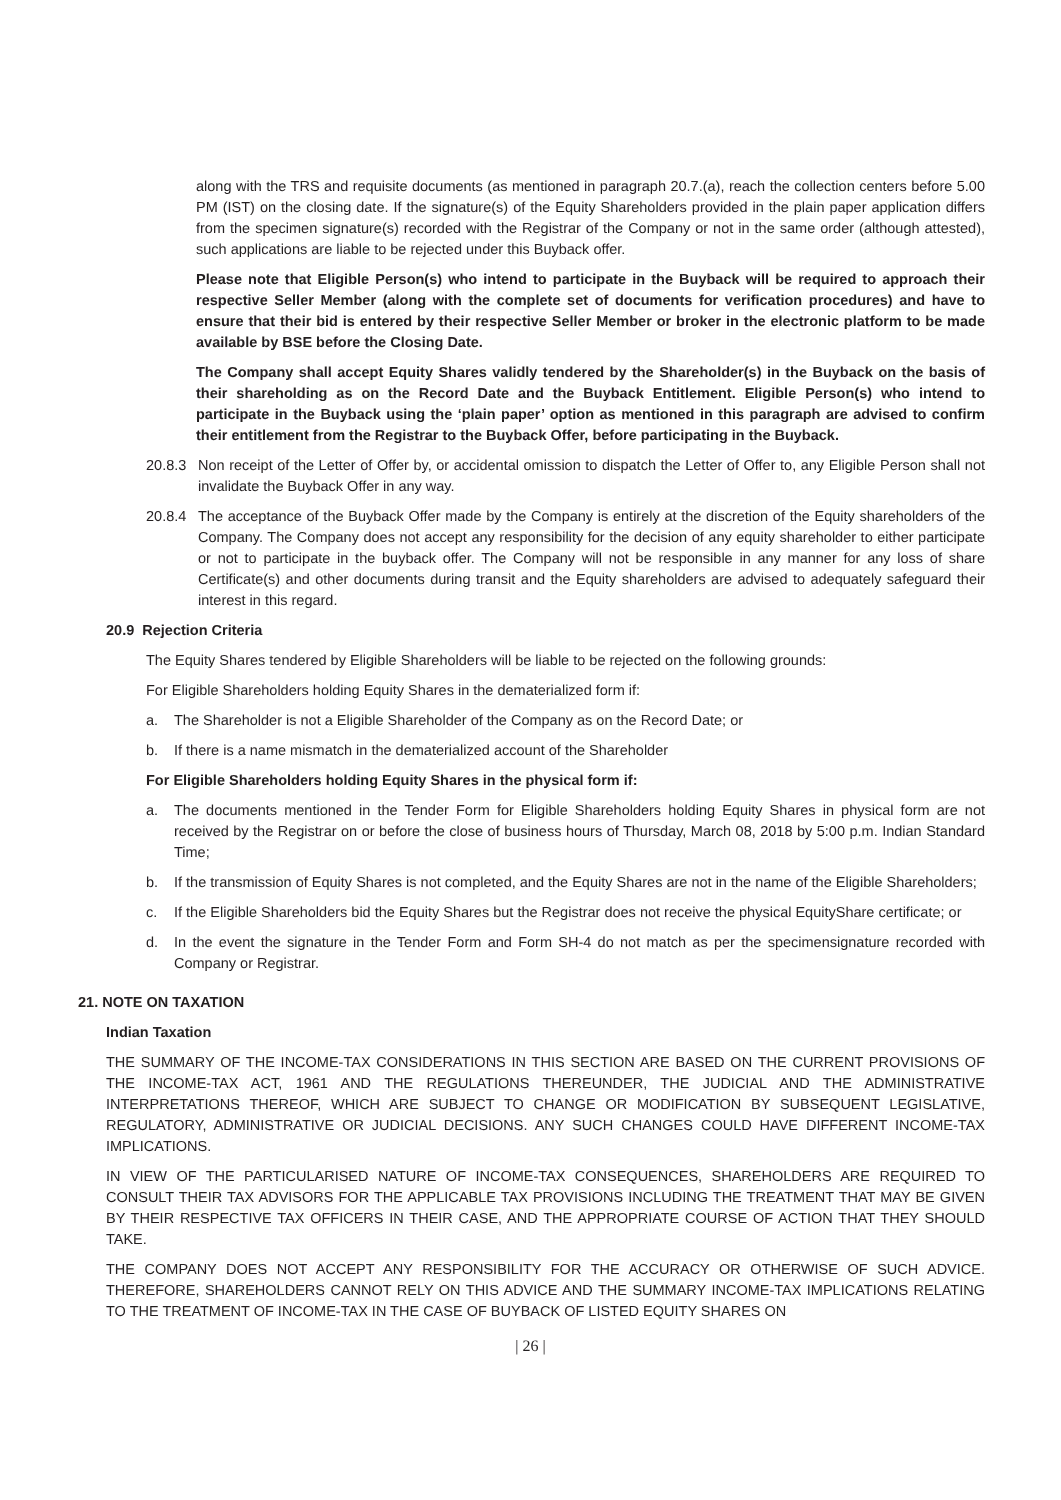along with the TRS and requisite documents (as mentioned in paragraph 20.7.(a), reach the collection centers before 5.00 PM (IST) on the closing date. If the signature(s) of the Equity Shareholders provided in the plain paper application differs from the specimen signature(s) recorded with the Registrar of the Company or not in the same order (although attested), such applications are liable to be rejected under this Buyback offer.
Please note that Eligible Person(s) who intend to participate in the Buyback will be required to approach their respective Seller Member (along with the complete set of documents for verification procedures) and have to ensure that their bid is entered by their respective Seller Member or broker in the electronic platform to be made available by BSE before the Closing Date.
The Company shall accept Equity Shares validly tendered by the Shareholder(s) in the Buyback on the basis of their shareholding as on the Record Date and the Buyback Entitlement. Eligible Person(s) who intend to participate in the Buyback using the ‘plain paper’ option as mentioned in this paragraph are advised to confirm their entitlement from the Registrar to the Buyback Offer, before participating in the Buyback.
20.8.3 Non receipt of the Letter of Offer by, or accidental omission to dispatch the Letter of Offer to, any Eligible Person shall not invalidate the Buyback Offer in any way.
20.8.4 The acceptance of the Buyback Offer made by the Company is entirely at the discretion of the Equity shareholders of the Company. The Company does not accept any responsibility for the decision of any equity shareholder to either participate or not to participate in the buyback offer. The Company will not be responsible in any manner for any loss of share Certificate(s) and other documents during transit and the Equity shareholders are advised to adequately safeguard their interest in this regard.
20.9 Rejection Criteria
The Equity Shares tendered by Eligible Shareholders will be liable to be rejected on the following grounds:
For Eligible Shareholders holding Equity Shares in the dematerialized form if:
a. The Shareholder is not a Eligible Shareholder of the Company as on the Record Date; or
b. If there is a name mismatch in the dematerialized account of the Shareholder
For Eligible Shareholders holding Equity Shares in the physical form if:
a. The documents mentioned in the Tender Form for Eligible Shareholders holding Equity Shares in physical form are not received by the Registrar on or before the close of business hours of Thursday, March 08, 2018 by 5:00 p.m. Indian Standard Time;
b. If the transmission of Equity Shares is not completed, and the Equity Shares are not in the name of the Eligible Shareholders;
c. If the Eligible Shareholders bid the Equity Shares but the Registrar does not receive the physical EquityShare certificate; or
d. In the event the signature in the Tender Form and Form SH-4 do not match as per the specimensignature recorded with Company or Registrar.
21. NOTE ON TAXATION
Indian Taxation
THE SUMMARY OF THE INCOME-TAX CONSIDERATIONS IN THIS SECTION ARE BASED ON THE CURRENT PROVISIONS OF THE INCOME-TAX ACT, 1961 AND THE REGULATIONS THEREUNDER, THE JUDICIAL AND THE ADMINISTRATIVE INTERPRETATIONS THEREOF, WHICH ARE SUBJECT TO CHANGE OR MODIFICATION BY SUBSEQUENT LEGISLATIVE, REGULATORY, ADMINISTRATIVE OR JUDICIAL DECISIONS. ANY SUCH CHANGES COULD HAVE DIFFERENT INCOME-TAX IMPLICATIONS.
IN VIEW OF THE PARTICULARISED NATURE OF INCOME-TAX CONSEQUENCES, SHAREHOLDERS ARE REQUIRED TO CONSULT THEIR TAX ADVISORS FOR THE APPLICABLE TAX PROVISIONS INCLUDING THE TREATMENT THAT MAY BE GIVEN BY THEIR RESPECTIVE TAX OFFICERS IN THEIR CASE, AND THE APPROPRIATE COURSE OF ACTION THAT THEY SHOULD TAKE.
THE COMPANY DOES NOT ACCEPT ANY RESPONSIBILITY FOR THE ACCURACY OR OTHERWISE OF SUCH ADVICE. THEREFORE, SHAREHOLDERS CANNOT RELY ON THIS ADVICE AND THE SUMMARY INCOME-TAX IMPLICATIONS RELATING TO THE TREATMENT OF INCOME-TAX IN THE CASE OF BUYBACK OF LISTED EQUITY SHARES ON
| 26 |